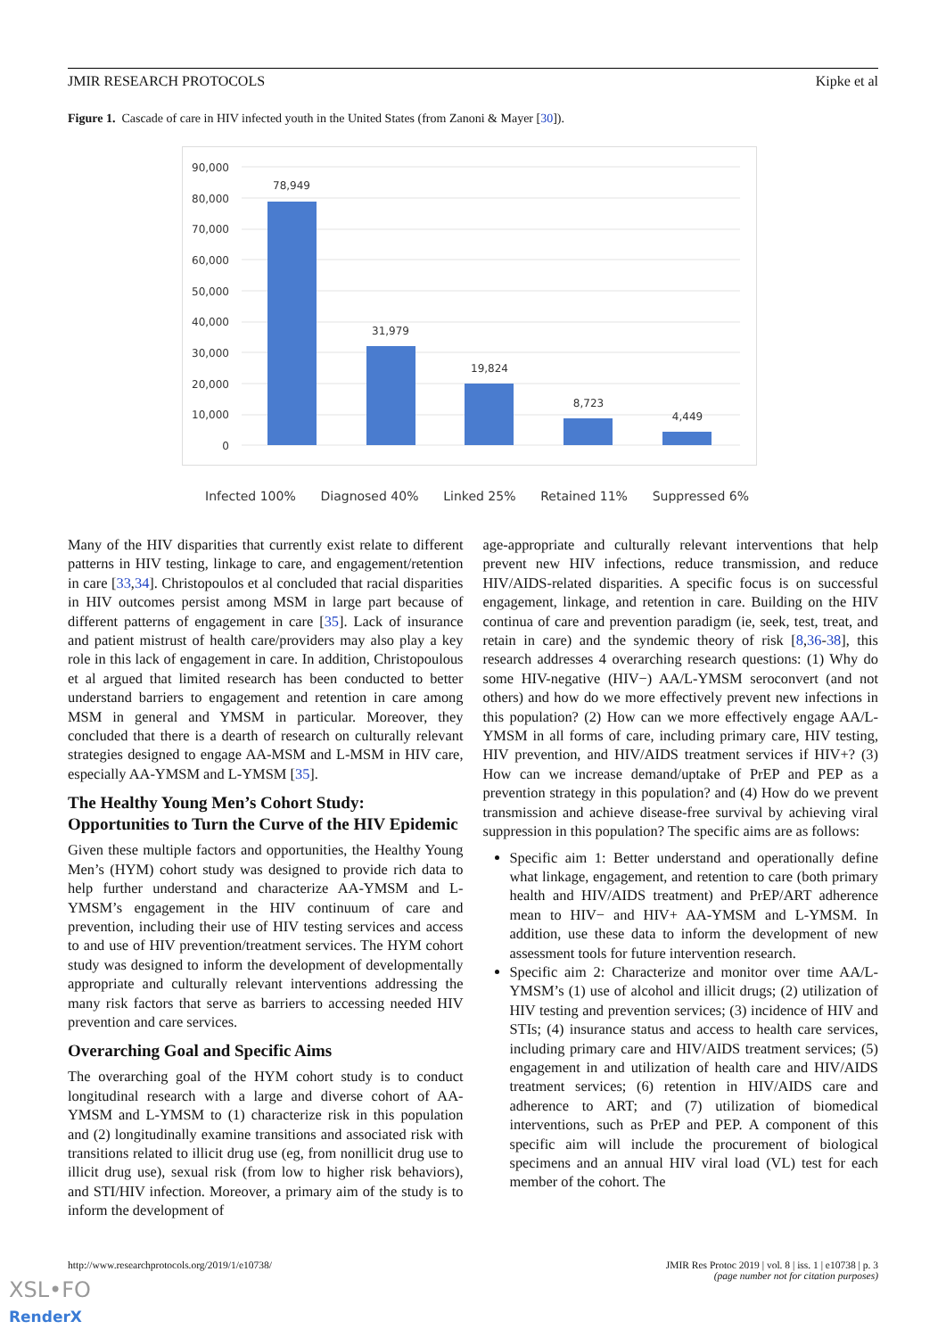JMIR RESEARCH PROTOCOLS Kipke et al
Figure 1. Cascade of care in HIV infected youth in the United States (from Zanoni & Mayer [30]).
90,000
80,000
70,000
60,000
50,000
40,000
30,000
20,000
10,000
0
78,949
31,979
19,824
8,723
4,449
Infected 100% Diagnosed 40% Linked 25% Retained 11% Suppressed 6%
Many of the HIV disparities that currently exist relate to different patterns in HIV testing, linkage to care, and engagement/retention in care [33,34]. Christopoulos et al concluded that racial disparities in HIV outcomes persist among MSM in large part because of different patterns of engagement in care [35]. Lack of insurance and patient mistrust of health care/providers may also play a key role in this lack of engagement in care. In addition, Christopoulous et al argued that limited research has been conducted to better understand barriers to engagement and retention in care among MSM in general and YMSM in particular. Moreover, they concluded that there is a dearth of research on culturally relevant strategies designed to engage AA-MSM and L-MSM in HIV care, especially AA-YMSM and L-YMSM [35].
The Healthy Young Men’s Cohort Study: Opportunities to Turn the Curve of the HIV Epidemic
Given these multiple factors and opportunities, the Healthy Young Men’s (HYM) cohort study was designed to provide rich data to help further understand and characterize AA-YMSM and L-YMSM’s engagement in the HIV continuum of care and prevention, including their use of HIV testing services and access to and use of HIV prevention/treatment services. The HYM cohort study was designed to inform the development of developmentally appropriate and culturally relevant interventions addressing the many risk factors that serve as barriers to accessing needed HIV prevention and care services.
Overarching Goal and Specific Aims
The overarching goal of the HYM cohort study is to conduct longitudinal research with a large and diverse cohort of AA-YMSM and L-YMSM to (1) characterize risk in this population and (2) longitudinally examine transitions and associated risk with transitions related to illicit drug use (eg, from nonillicit drug use to illicit drug use), sexual risk (from low to higher risk behaviors), and STI/HIV infection. Moreover, a primary aim of the study is to inform the development of
age-appropriate and culturally relevant interventions that help prevent new HIV infections, reduce transmission, and reduce HIV/AIDS-related disparities. A specific focus is on successful engagement, linkage, and retention in care. Building on the HIV continua of care and prevention paradigm (ie, seek, test, treat, and retain in care) and the syndemic theory of risk [8,36-38], this research addresses 4 overarching research questions: (1) Why do some HIV-negative (HIV−) AA/L-YMSM seroconvert (and not others) and how do we more effectively prevent new infections in this population? (2) How can we more effectively engage AA/L-YMSM in all forms of care, including primary care, HIV testing, HIV prevention, and HIV/AIDS treatment services if HIV+? (3) How can we increase demand/uptake of PrEP and PEP as a prevention strategy in this population? and (4) How do we prevent transmission and achieve disease-free survival by achieving viral suppression in this population? The specific aims are as follows:
Specific aim 1: Better understand and operationally define what linkage, engagement, and retention to care (both primary health and HIV/AIDS treatment) and PrEP/ART adherence mean to HIV− and HIV+ AA-YMSM and L-YMSM. In addition, use these data to inform the development of new assessment tools for future intervention research.
Specific aim 2: Characterize and monitor over time AA/L-YMSM’s (1) use of alcohol and illicit drugs; (2) utilization of HIV testing and prevention services; (3) incidence of HIV and STIs; (4) insurance status and access to health care services, including primary care and HIV/AIDS treatment services; (5) engagement in and utilization of health care and HIV/AIDS treatment services; (6) retention in HIV/AIDS care and adherence to ART; and (7) utilization of biomedical interventions, such as PrEP and PEP. A component of this specific aim will include the procurement of biological specimens and an annual HIV viral load (VL) test for each member of the cohort. The
http://www.researchprotocols.org/2019/1/e10738/ JMIR Res Protoc 2019 | vol. 8 | iss. 1 | e10738 | p. 3
(page number not for citation purposes)
XSL•FO
RenderX